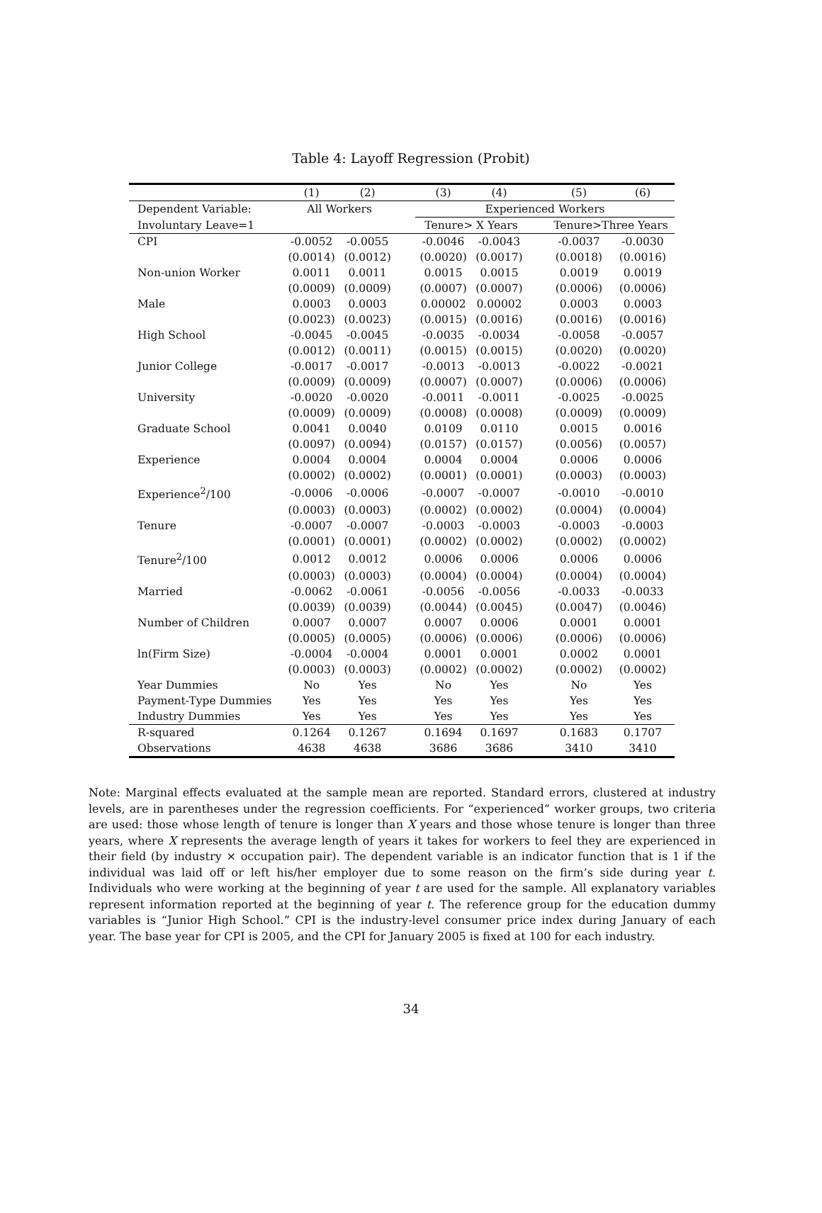Table 4: Layoff Regression (Probit)
| | (1) | (2) | | (3) | (4) | | (5) | (6) |
| --- | --- | --- | --- | --- | --- | --- | --- | --- |
| Dependent Variable: | All Workers | | | Experienced Workers | | | | |
| Involuntary Leave=1 | | | | Tenure> X Years | | | Tenure>Three Years | |
| CPI | -0.0052 | -0.0055 | | -0.0046 | -0.0043 | | -0.0037 | -0.0030 |
| | (0.0014) | (0.0012) | | (0.0020) | (0.0017) | | (0.0018) | (0.0016) |
| Non-union Worker | 0.0011 | 0.0011 | | 0.0015 | 0.0015 | | 0.0019 | 0.0019 |
| | (0.0009) | (0.0009) | | (0.0007) | (0.0007) | | (0.0006) | (0.0006) |
| Male | 0.0003 | 0.0003 | | 0.00002 | 0.00002 | | 0.0003 | 0.0003 |
| | (0.0023) | (0.0023) | | (0.0015) | (0.0016) | | (0.0016) | (0.0016) |
| High School | -0.0045 | -0.0045 | | -0.0035 | -0.0034 | | -0.0058 | -0.0057 |
| | (0.0012) | (0.0011) | | (0.0015) | (0.0015) | | (0.0020) | (0.0020) |
| Junior College | -0.0017 | -0.0017 | | -0.0013 | -0.0013 | | -0.0022 | -0.0021 |
| | (0.0009) | (0.0009) | | (0.0007) | (0.0007) | | (0.0006) | (0.0006) |
| University | -0.0020 | -0.0020 | | -0.0011 | -0.0011 | | -0.0025 | -0.0025 |
| | (0.0009) | (0.0009) | | (0.0008) | (0.0008) | | (0.0009) | (0.0009) |
| Graduate School | 0.0041 | 0.0040 | | 0.0109 | 0.0110 | | 0.0015 | 0.0016 |
| | (0.0097) | (0.0094) | | (0.0157) | (0.0157) | | (0.0056) | (0.0057) |
| Experience | 0.0004 | 0.0004 | | 0.0004 | 0.0004 | | 0.0006 | 0.0006 |
| | (0.0002) | (0.0002) | | (0.0001) | (0.0001) | | (0.0003) | (0.0003) |
| Experience<sup>2</sup>/100 | -0.0006 | -0.0006 | | -0.0007 | -0.0007 | | -0.0010 | -0.0010 |
| | (0.0003) | (0.0003) | | (0.0002) | (0.0002) | | (0.0004) | (0.0004) |
| Tenure | -0.0007 | -0.0007 | | -0.0003 | -0.0003 | | -0.0003 | -0.0003 |
| | (0.0001) | (0.0001) | | (0.0002) | (0.0002) | | (0.0002) | (0.0002) |
| Tenure<sup>2</sup>/100 | 0.0012 | 0.0012 | | 0.0006 | 0.0006 | | 0.0006 | 0.0006 |
| | (0.0003) | (0.0003) | | (0.0004) | (0.0004) | | (0.0004) | (0.0004) |
| Married | -0.0062 | -0.0061 | | -0.0056 | -0.0056 | | -0.0033 | -0.0033 |
| | (0.0039) | (0.0039) | | (0.0044) | (0.0045) | | (0.0047) | (0.0046) |
| Number of Children | 0.0007 | 0.0007 | | 0.0007 | 0.0006 | | 0.0001 | 0.0001 |
| | (0.0005) | (0.0005) | | (0.0006) | (0.0006) | | (0.0006) | (0.0006) |
| ln(Firm Size) | -0.0004 | -0.0004 | | 0.0001 | 0.0001 | | 0.0002 | 0.0001 |
| | (0.0003) | (0.0003) | | (0.0002) | (0.0002) | | (0.0002) | (0.0002) |
| Year Dummies | No | Yes | | No | Yes | | No | Yes |
| Payment-Type Dummies | Yes | Yes | | Yes | Yes | | Yes | Yes |
| Industry Dummies | Yes | Yes | | Yes | Yes | | Yes | Yes |
| R-squared | 0.1264 | 0.1267 | | 0.1694 | 0.1697 | | 0.1683 | 0.1707 |
| Observations | 4638 | 4638 | | 3686 | 3686 | | 3410 | 3410 |
Note: Marginal effects evaluated at the sample mean are reported. Standard errors, clustered at industry levels, are in parentheses under the regression coefficients. For “experienced” worker groups, two criteria are used: those whose length of tenure is longer than X years and those whose tenure is longer than three years, where X represents the average length of years it takes for workers to feel they are experienced in their field (by industry × occupation pair). The dependent variable is an indicator function that is 1 if the individual was laid off or left his/her employer due to some reason on the firm’s side during year t. Individuals who were working at the beginning of year t are used for the sample. All explanatory variables represent information reported at the beginning of year t. The reference group for the education dummy variables is “Junior High School.” CPI is the industry-level consumer price index during January of each year. The base year for CPI is 2005, and the CPI for January 2005 is fixed at 100 for each industry.
34